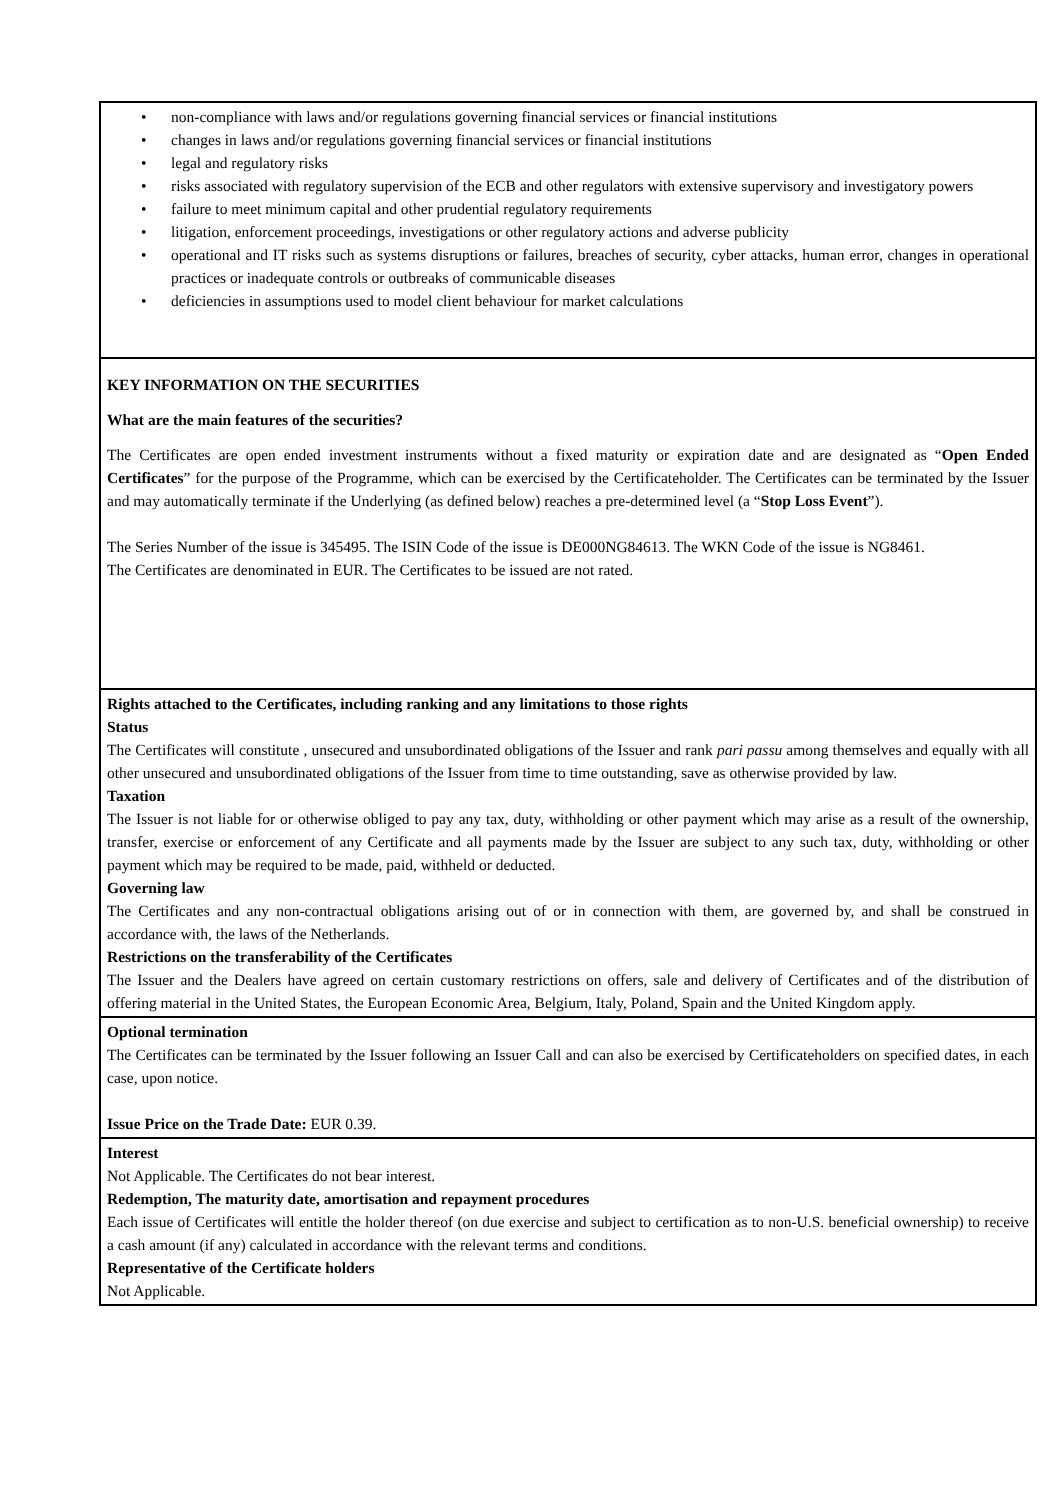| • non-compliance with laws and/or regulations governing financial services or financial institutions • changes in laws and/or regulations governing financial services or financial institutions • legal and regulatory risks • risks associated with regulatory supervision of the ECB and other regulators with extensive supervisory and investigatory powers • failure to meet minimum capital and other prudential regulatory requirements • litigation, enforcement proceedings, investigations or other regulatory actions and adverse publicity • operational and IT risks such as systems disruptions or failures, breaches of security, cyber attacks, human error, changes in operational practices or inadequate controls or outbreaks of communicable diseases • deficiencies in assumptions used to model client behaviour for market calculations |
| KEY INFORMATION ON THE SECURITIES What are the main features of the securities? The Certificates are open ended investment instruments without a fixed maturity or expiration date and are designated as “ Open Ended Certificates ” for the purpose of the Programme, which can be exercised by the Certificateholder. The Certificates can be terminated by the Issuer and may automatically terminate if the Underlying (as defined below) reaches a pre-determined level (a “ Stop Loss Event ”). The Series Number of the issue is 345495. The ISIN Code of the issue is DE000NG84613. The WKN Code of the issue is NG8461. The Certificates are denominated in EUR. The Certificates to be issued are not rated. |
| Rights attached to the Certificates, including ranking and any limitations to those rights Status The Certificates will constitute , unsecured and unsubordinated obligations of the Issuer and rank pari passu among themselves and equally with all other unsecured and unsubordinated obligations of the Issuer from time to time outstanding, save as otherwise provided by law. Taxation The Issuer is not liable for or otherwise obliged to pay any tax, duty, withholding or other payment which may arise as a result of the ownership, transfer, exercise or enforcement of any Certificate and all payments made by the Issuer are subject to any such tax, duty, withholding or other payment which may be required to be made, paid, withheld or deducted. Governing law The Certificates and any non-contractual obligations arising out of or in connection with them, are governed by, and shall be construed in accordance with, the laws of the Netherlands. Restrictions on the transferability of the Certificates The Issuer and the Dealers have agreed on certain customary restrictions on offers, sale and delivery of Certificates and of the distribution of offering material in the United States, the European Economic Area, Belgium, Italy, Poland, Spain and the United Kingdom apply. |
| Optional termination The Certificates can be terminated by the Issuer following an Issuer Call and can also be exercised by Certificateholders on specified dates, in each case, upon notice. Issue Price on the Trade Date: EUR 0.39. |
| Interest Not Applicable. The Certificates do not bear interest. Redemption, The maturity date, amortisation and repayment procedures Each issue of Certificates will entitle the holder thereof (on due exercise and subject to certification as to non-U.S. beneficial ownership) to receive a cash amount (if any) calculated in accordance with the relevant terms and conditions. Representative of the Certificate holders Not Applicable. |